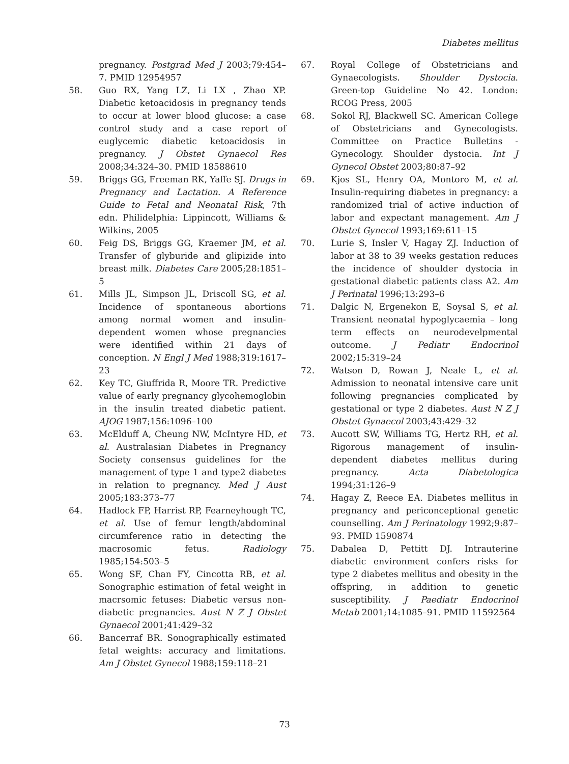Diabetes mellitus
pregnancy. Postgrad Med J 2003;79:454–7. PMID 12954957
58. Guo RX, Yang LZ, Li LX , Zhao XP. Diabetic ketoacidosis in pregnancy tends to occur at lower blood glucose: a case control study and a case report of euglycemic diabetic ketoacidosis in pregnancy. J Obstet Gynaecol Res 2008;34:324–30. PMID 18588610
59. Briggs GG, Freeman RK, Yaffe SJ. Drugs in Pregnancy and Lactation. A Reference Guide to Fetal and Neonatal Risk, 7th edn. Philidelphia: Lippincott, Williams & Wilkins, 2005
60. Feig DS, Briggs GG, Kraemer JM, et al. Transfer of glyburide and glipizide into breast milk. Diabetes Care 2005;28:1851–5
61. Mills JL, Simpson JL, Driscoll SG, et al. Incidence of spontaneous abortions among normal women and insulin-dependent women whose pregnancies were identified within 21 days of conception. N Engl J Med 1988;319:1617–23
62. Key TC, Giuffrida R, Moore TR. Predictive value of early pregnancy glycohemoglobin in the insulin treated diabetic patient. AJOG 1987;156:1096–100
63. McElduff A, Cheung NW, McIntyre HD, et al. Australasian Diabetes in Pregnancy Society consensus guidelines for the management of type 1 and type2 diabetes in relation to pregnancy. Med J Aust 2005;183:373–77
64. Hadlock FP, Harrist RP, Fearneyhough TC, et al. Use of femur length/abdominal circumference ratio in detecting the macrosomic fetus. Radiology 1985;154:503–5
65. Wong SF, Chan FY, Cincotta RB, et al. Sonographic estimation of fetal weight in macrsomic fetuses: Diabetic versus non-diabetic pregnancies. Aust N Z J Obstet Gynaecol 2001;41:429–32
66. Bancerraf BR. Sonographically estimated fetal weights: accuracy and limitations. Am J Obstet Gynecol 1988;159:118–21
67. Royal College of Obstetricians and Gynaecologists. Shoulder Dystocia. Green-top Guideline No 42. London: RCOG Press, 2005
68. Sokol RJ, Blackwell SC. American College of Obstetricians and Gynecologists. Committee on Practice Bulletins - Gynecology. Shoulder dystocia. Int J Gynecol Obstet 2003;80:87–92
69. Kjos SL, Henry OA, Montoro M, et al. Insulin-requiring diabetes in pregnancy: a randomized trial of active induction of labor and expectant management. Am J Obstet Gynecol 1993;169:611–15
70. Lurie S, Insler V, Hagay ZJ. Induction of labor at 38 to 39 weeks gestation reduces the incidence of shoulder dystocia in gestational diabetic patients class A2. Am J Perinatal 1996;13:293–6
71. Dalgic N, Ergenekon E, Soysal S, et al. Transient neonatal hypoglycaemia – long term effects on neurodevelpmental outcome. J Pediatr Endocrinol 2002;15:319–24
72. Watson D, Rowan J, Neale L, et al. Admission to neonatal intensive care unit following pregnancies complicated by gestational or type 2 diabetes. Aust N Z J Obstet Gynaecol 2003;43:429–32
73. Aucott SW, Williams TG, Hertz RH, et al. Rigorous management of insulin-dependent diabetes mellitus during pregnancy. Acta Diabetologica 1994;31:126–9
74. Hagay Z, Reece EA. Diabetes mellitus in pregnancy and periconceptional genetic counselling. Am J Perinatology 1992;9:87–93. PMID 1590874
75. Dabalea D, Pettitt DJ. Intrauterine diabetic environment confers risks for type 2 diabetes mellitus and obesity in the offspring, in addition to genetic susceptibility. J Paediatr Endocrinol Metab 2001;14:1085–91. PMID 11592564
73